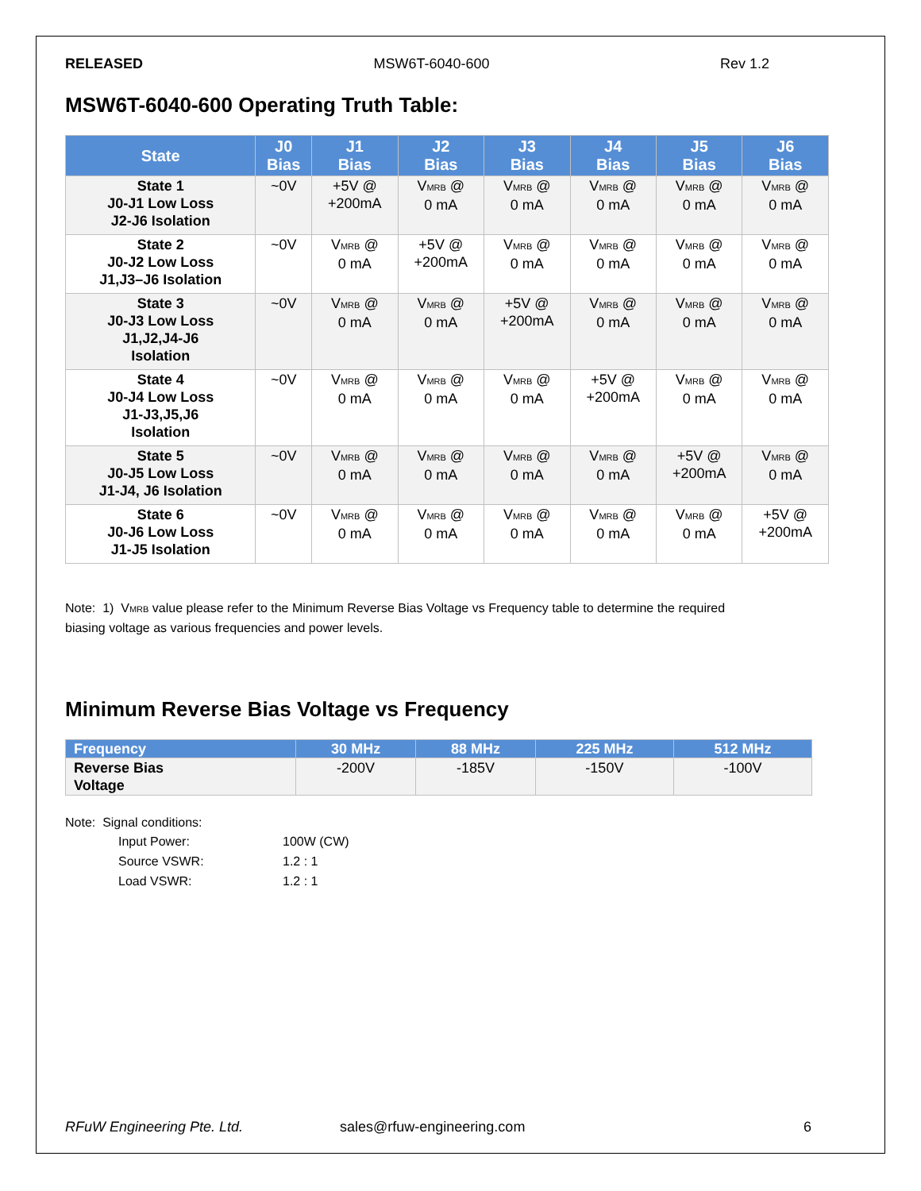RELEASED MSW6T-6040-600 Rev 1.2
MSW6T-6040-600 Operating Truth Table:
| State | J0 Bias | J1 Bias | J2 Bias | J3 Bias | J4 Bias | J5 Bias | J6 Bias |
| --- | --- | --- | --- | --- | --- | --- | --- |
| State 1 J0-J1 Low Loss J2-J6 Isolation | ~0V | +5V @ +200mA | V<sub>MRB</sub> @ 0 mA | V<sub>MRB</sub> @ 0 mA | V<sub>MRB</sub> @ 0 mA | V<sub>MRB</sub> @ 0 mA | V<sub>MRB</sub> @ 0 mA |
| State 2 J0-J2 Low Loss J1,J3–J6 Isolation | ~0V | V<sub>MRB</sub> @ 0 mA | +5V @ +200mA | V<sub>MRB</sub> @ 0 mA | V<sub>MRB</sub> @ 0 mA | V<sub>MRB</sub> @ 0 mA | V<sub>MRB</sub> @ 0 mA |
| State 3 J0-J3 Low Loss J1,J2,J4-J6 Isolation | ~0V | V<sub>MRB</sub> @ 0 mA | V<sub>MRB</sub> @ 0 mA | +5V @ +200mA | V<sub>MRB</sub> @ 0 mA | V<sub>MRB</sub> @ 0 mA | V<sub>MRB</sub> @ 0 mA |
| State 4 J0-J4 Low Loss J1-J3,J5,J6 Isolation | ~0V | V<sub>MRB</sub> @ 0 mA | V<sub>MRB</sub> @ 0 mA | V<sub>MRB</sub> @ 0 mA | +5V @ +200mA | V<sub>MRB</sub> @ 0 mA | V<sub>MRB</sub> @ 0 mA |
| State 5 J0-J5 Low Loss J1-J4, J6 Isolation | ~0V | V<sub>MRB</sub> @ 0 mA | V<sub>MRB</sub> @ 0 mA | V<sub>MRB</sub> @ 0 mA | V<sub>MRB</sub> @ 0 mA | +5V @ +200mA | V<sub>MRB</sub> @ 0 mA |
| State 6 J0-J6 Low Loss J1-J5 Isolation | ~0V | V<sub>MRB</sub> @ 0 mA | V<sub>MRB</sub> @ 0 mA | V<sub>MRB</sub> @ 0 mA | V<sub>MRB</sub> @ 0 mA | V<sub>MRB</sub> @ 0 mA | +5V @ +200mA |
Note: 1) V<sub>MRB</sub> value please refer to the Minimum Reverse Bias Voltage vs Frequency table to determine the required
biasing voltage as various frequencies and power levels.
Minimum Reverse Bias Voltage vs Frequency
| Frequency | 30 MHz | 88 MHz | 225 MHz | 512 MHz |
| --- | --- | --- | --- | --- |
| Reverse Bias Voltage | -200V | -185V | -150V | -100V |
Note: Signal conditions:
| Input Power: | 100W (CW) |
| Source VSWR: | 1.2 : 1 |
| Load VSWR: | 1.2 : 1 |
RFuW Engineering Pte. Ltd. sales@rfuw-engineering.com 6